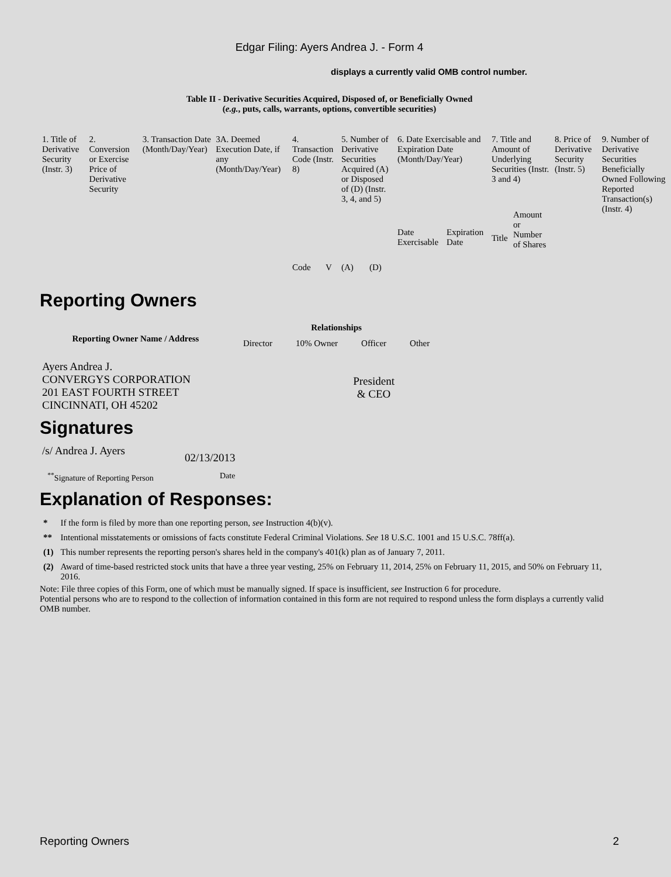Edgar Filing: Ayers Andrea J. - Form 4
displays a currently valid OMB control number.
Table II - Derivative Securities Acquired, Disposed of, or Beneficially Owned
(e.g., puts, calls, warrants, options, convertible securities)
| 1. Title of Derivative Security (Instr. 3) | 2. Conversion or Exercise Price of Derivative Security | 3. Transaction Date (Month/Day/Year) | 3A. Deemed Execution Date, if any (Month/Day/Year) | 4. Transaction Code (Instr. 8) | | 5. Number of Derivative Securities Acquired (A) or Disposed of (D) (Instr. 3, 4, and 5) | | 6. Date Exercisable and Expiration Date (Month/Day/Year) | | 7. Title and Amount of Underlying Securities (Instr. 3 and 4) | | 8. Price of Derivative Security (Instr. 5) | 9. Number of Derivative Securities Beneficially Owned Following Reported Transaction(s) (Instr. 4) |
| | | | | Code | V | (A) | (D) | Date Exercisable | Expiration Date | Title | Amount or Number of Shares | | |
Reporting Owners
| Reporting Owner Name / Address | Relationships | | | |
| --- | --- | --- | --- | --- |
| | Director | 10% Owner | Officer | Other |
| Ayers Andrea J. CONVERGYS CORPORATION 201 EAST FOURTH STREET CINCINNATI, OH 45202 | | | President & CEO | |
Signatures
| /s/ Andrea J. Ayers | 02/13/2013 |
| <sup>**</sup> Signature of Reporting Person | Date |
Explanation of Responses:
| * | If the form is filed by more than one reporting person, see Instruction 4(b)(v). |
| ** | Intentional misstatements or omissions of facts constitute Federal Criminal Violations. See 18 U.S.C. 1001 and 15 U.S.C. 78ff(a). |
| (1) | This number represents the reporting person's shares held in the company's 401(k) plan as of January 7, 2011. |
| (2) | Award of time-based restricted stock units that have a three year vesting, 25% on February 11, 2014, 25% on February 11, 2015, and 50% on February 11, 2016. |
Note: File three copies of this Form, one of which must be manually signed. If space is insufficient, see Instruction 6 for procedure.
Potential persons who are to respond to the collection of information contained in this form are not required to respond unless the form displays a currently valid OMB number.
Reporting Owners 2